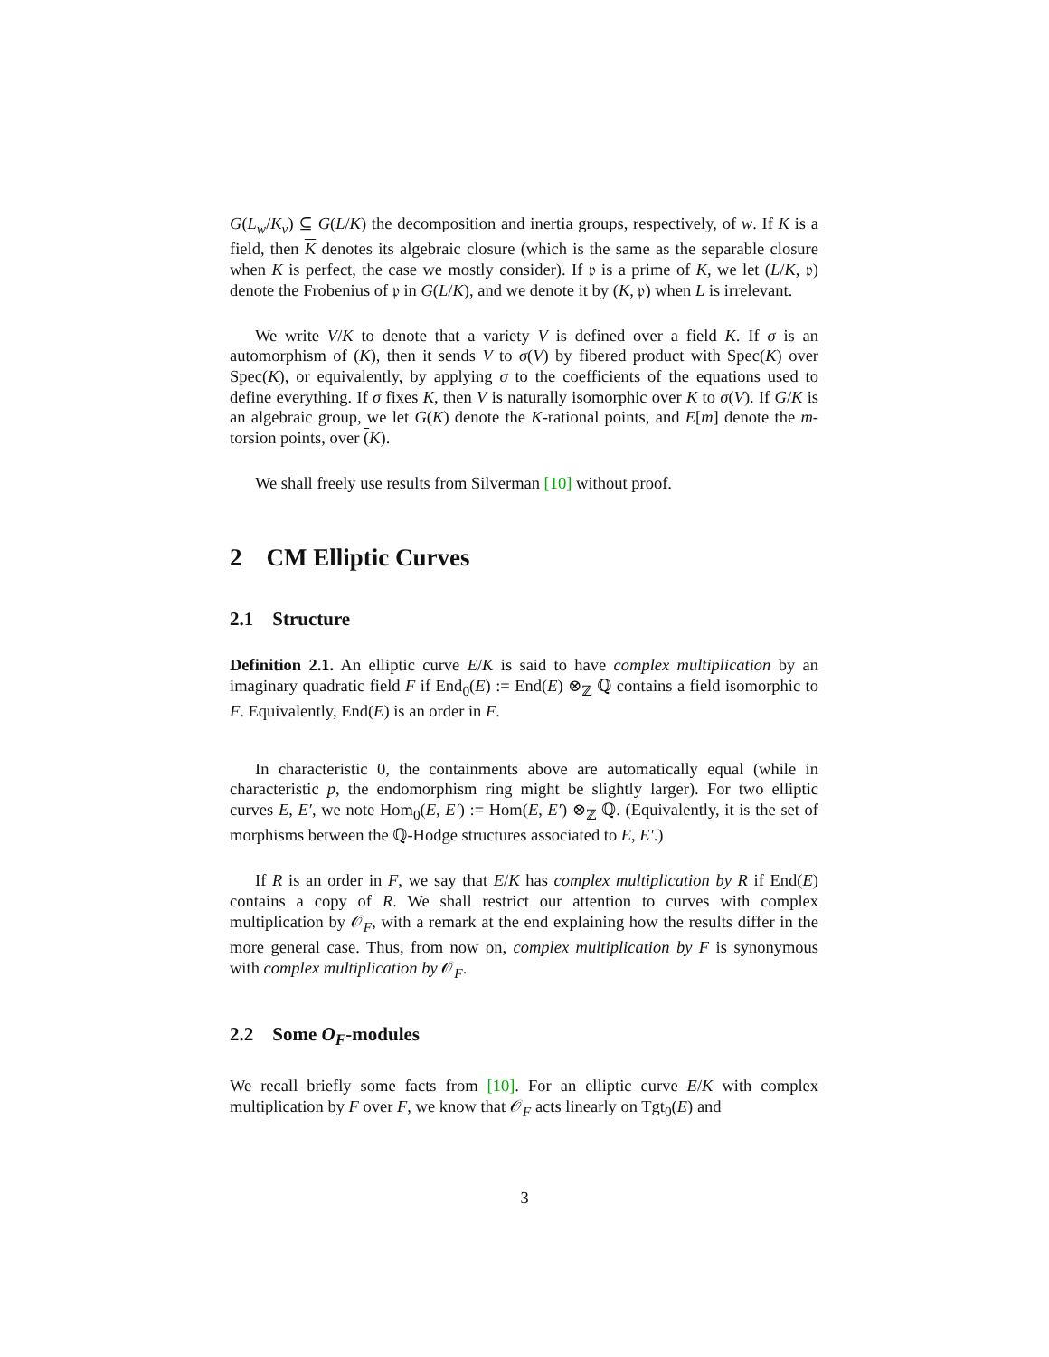G(L<sub>w</sub>/K<sub>v</sub>) ⊆ G(L/K) the decomposition and inertia groups, respectively, of w. If K is a field, then K denotes its algebraic closure (which is the same as the separable closure when K is perfect, the case we mostly consider). If 𝔭 is a prime of K, we let (L/K, 𝔭) denote the Frobenius of 𝔭 in G(L/K), and we denote it by (K, 𝔭) when L is irrelevant.
We write V/K to denote that a variety V is defined over a field K. If σ is an automorphism of (K), then it sends V to σ(V) by fibered product with Spec(K) over Spec(K), or equivalently, by applying σ to the coefficients of the equations used to define everything. If σ fixes K, then V is naturally isomorphic over K to σ(V). If G/K is an algebraic group, we let G(K) denote the K-rational points, and E[m] denote the m-torsion points, over (K).
We shall freely use results from Silverman [10] without proof.
2 CM Elliptic Curves
2.1 Structure
Definition 2.1. An elliptic curve E/K is said to have complex multiplication by an imaginary quadratic field F if End<sub>0</sub>(E) := End(E) ⊗<sub>ℤ</sub> ℚ contains a field isomorphic to F. Equivalently, End(E) is an order in F.
In characteristic 0, the containments above are automatically equal (while in characteristic p, the endomorphism ring might be slightly larger). For two elliptic curves E, E′, we note Hom<sub>0</sub>(E, E′) := Hom(E, E′) ⊗<sub>ℤ</sub> ℚ. (Equivalently, it is the set of morphisms between the ℚ-Hodge structures associated to E, E′.)
If R is an order in F, we say that E/K has complex multiplication by R if End(E) contains a copy of R. We shall restrict our attention to curves with complex multiplication by 𝒪<sub>F</sub>, with a remark at the end explaining how the results differ in the more general case. Thus, from now on, complex multiplication by F is synonymous with complex multiplication by 𝒪<sub>F</sub>.
2.2 Some O<sub>F</sub>-modules
We recall briefly some facts from [10]. For an elliptic curve E/K with complex multiplication by F over F, we know that 𝒪<sub>F</sub> acts linearly on Tgt<sub>0</sub>(E) and
3